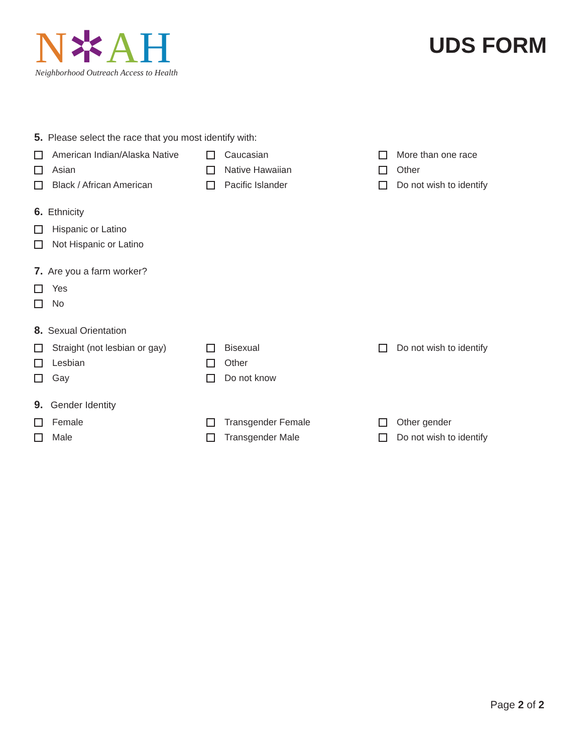N✲AH
Neighborhood Outreach Access to Health
UDS FORM
5. Please select the race that you most identify with:
American Indian/Alaska Native
Caucasian
More than one race
Asian
Native Hawaiian
Other
Black / African American
Pacific Islander
Do not wish to identify
6. Ethnicity
Hispanic or Latino
Not Hispanic or Latino
7. Are you a farm worker?
Yes
No
8. Sexual Orientation
Straight (not lesbian or gay)
Bisexual
Do not wish to identify
Lesbian
Other
Gay
Do not know
9. Gender Identity
Female
Transgender Female
Other gender
Male
Transgender Male
Do not wish to identify
Page 2 of 2